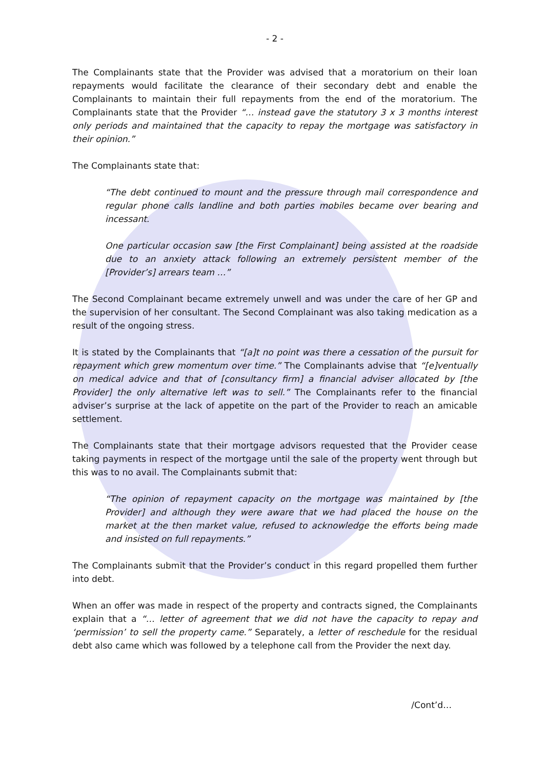- 2 -
The Complainants state that the Provider was advised that a moratorium on their loan repayments would facilitate the clearance of their secondary debt and enable the Complainants to maintain their full repayments from the end of the moratorium. The Complainants state that the Provider “… instead gave the statutory 3 x 3 months interest only periods and maintained that the capacity to repay the mortgage was satisfactory in their opinion.”
The Complainants state that:
“The debt continued to mount and the pressure through mail correspondence and regular phone calls landline and both parties mobiles became over bearing and incessant.
One particular occasion saw [the First Complainant] being assisted at the roadside due to an anxiety attack following an extremely persistent member of the [Provider’s] arrears team …”
The Second Complainant became extremely unwell and was under the care of her GP and the supervision of her consultant. The Second Complainant was also taking medication as a result of the ongoing stress.
It is stated by the Complainants that “[a]t no point was there a cessation of the pursuit for repayment which grew momentum over time.” The Complainants advise that “[e]ventually on medical advice and that of [consultancy firm] a financial adviser allocated by [the Provider] the only alternative left was to sell.” The Complainants refer to the financial adviser’s surprise at the lack of appetite on the part of the Provider to reach an amicable settlement.
The Complainants state that their mortgage advisors requested that the Provider cease taking payments in respect of the mortgage until the sale of the property went through but this was to no avail. The Complainants submit that:
“The opinion of repayment capacity on the mortgage was maintained by [the Provider] and although they were aware that we had placed the house on the market at the then market value, refused to acknowledge the efforts being made and insisted on full repayments.”
The Complainants submit that the Provider’s conduct in this regard propelled them further into debt.
When an offer was made in respect of the property and contracts signed, the Complainants explain that a “… letter of agreement that we did not have the capacity to repay and ‘permission’ to sell the property came.” Separately, a letter of reschedule for the residual debt also came which was followed by a telephone call from the Provider the next day.
/Cont’d…